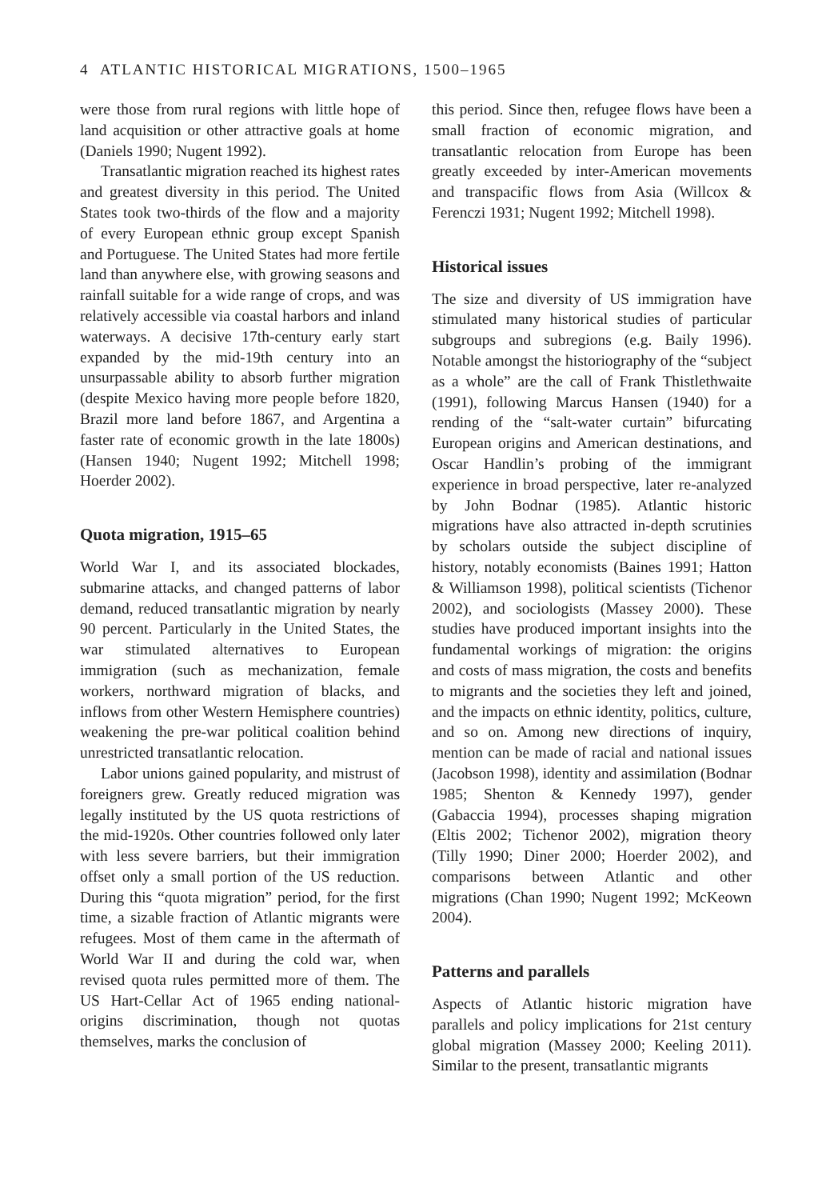4 ATLANTIC HISTORICAL MIGRATIONS, 1500–1965
were those from rural regions with little hope of land acquisition or other attractive goals at home (Daniels 1990; Nugent 1992).
Transatlantic migration reached its highest rates and greatest diversity in this period. The United States took two-thirds of the flow and a majority of every European ethnic group except Spanish and Portuguese. The United States had more fertile land than anywhere else, with growing seasons and rainfall suitable for a wide range of crops, and was relatively accessible via coastal harbors and inland waterways. A decisive 17th-century early start expanded by the mid-19th century into an unsurpassable ability to absorb further migration (despite Mexico having more people before 1820, Brazil more land before 1867, and Argentina a faster rate of economic growth in the late 1800s) (Hansen 1940; Nugent 1992; Mitchell 1998; Hoerder 2002).
Quota migration, 1915–65
World War I, and its associated blockades, submarine attacks, and changed patterns of labor demand, reduced transatlantic migration by nearly 90 percent. Particularly in the United States, the war stimulated alternatives to European immigration (such as mechanization, female workers, northward migration of blacks, and inflows from other Western Hemisphere countries) weakening the pre-war political coalition behind unrestricted transatlantic relocation.
Labor unions gained popularity, and mistrust of foreigners grew. Greatly reduced migration was legally instituted by the US quota restrictions of the mid-1920s. Other countries followed only later with less severe barriers, but their immigration offset only a small portion of the US reduction. During this “quota migration” period, for the first time, a sizable fraction of Atlantic migrants were refugees. Most of them came in the aftermath of World War II and during the cold war, when revised quota rules permitted more of them. The US Hart-Cellar Act of 1965 ending national-origins discrimination, though not quotas themselves, marks the conclusion of
this period. Since then, refugee flows have been a small fraction of economic migration, and transatlantic relocation from Europe has been greatly exceeded by inter-American movements and transpacific flows from Asia (Willcox & Ferenczi 1931; Nugent 1992; Mitchell 1998).
Historical issues
The size and diversity of US immigration have stimulated many historical studies of particular subgroups and subregions (e.g. Baily 1996). Notable amongst the historiography of the “subject as a whole” are the call of Frank Thistlethwaite (1991), following Marcus Hansen (1940) for a rending of the “salt-water curtain” bifurcating European origins and American destinations, and Oscar Handlin’s probing of the immigrant experience in broad perspective, later re-analyzed by John Bodnar (1985). Atlantic historic migrations have also attracted in-depth scrutinies by scholars outside the subject discipline of history, notably economists (Baines 1991; Hatton & Williamson 1998), political scientists (Tichenor 2002), and sociologists (Massey 2000). These studies have produced important insights into the fundamental workings of migration: the origins and costs of mass migration, the costs and benefits to migrants and the societies they left and joined, and the impacts on ethnic identity, politics, culture, and so on. Among new directions of inquiry, mention can be made of racial and national issues (Jacobson 1998), identity and assimilation (Bodnar 1985; Shenton & Kennedy 1997), gender (Gabaccia 1994), processes shaping migration (Eltis 2002; Tichenor 2002), migration theory (Tilly 1990; Diner 2000; Hoerder 2002), and comparisons between Atlantic and other migrations (Chan 1990; Nugent 1992; McKeown 2004).
Patterns and parallels
Aspects of Atlantic historic migration have parallels and policy implications for 21st century global migration (Massey 2000; Keeling 2011). Similar to the present, transatlantic migrants